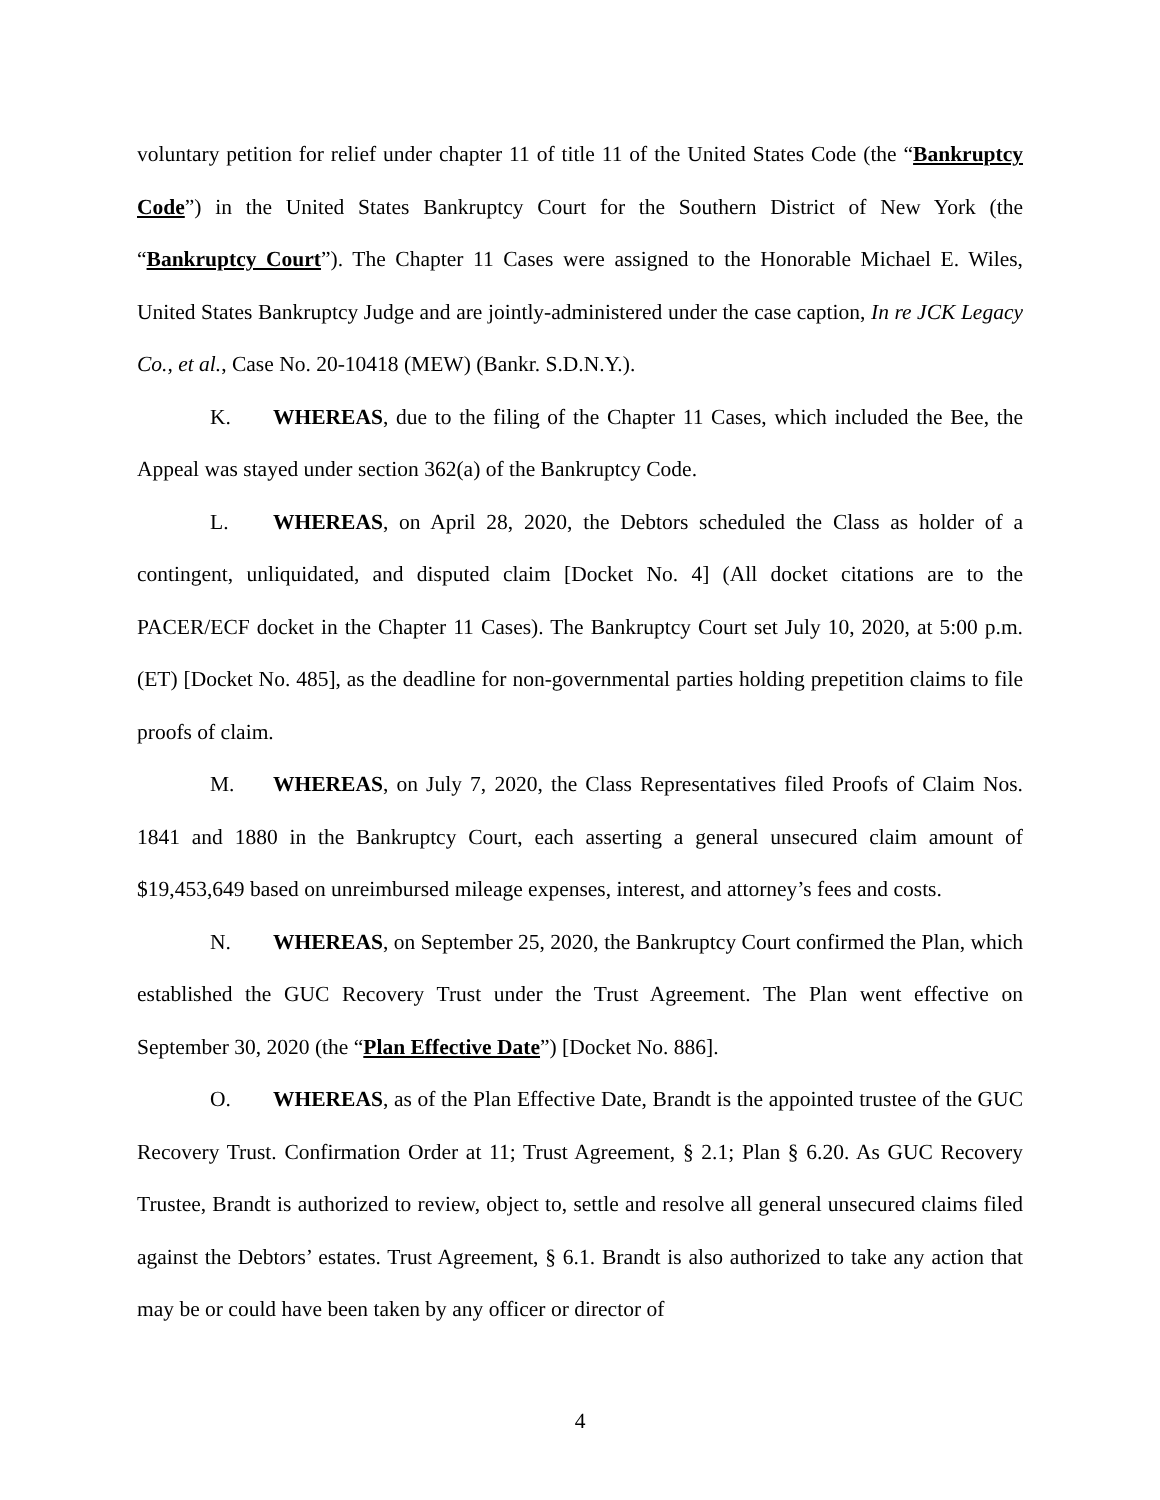voluntary petition for relief under chapter 11 of title 11 of the United States Code (the “Bankruptcy Code”) in the United States Bankruptcy Court for the Southern District of New York (the “Bankruptcy Court”). The Chapter 11 Cases were assigned to the Honorable Michael E. Wiles, United States Bankruptcy Judge and are jointly-administered under the case caption, In re JCK Legacy Co., et al., Case No. 20-10418 (MEW) (Bankr. S.D.N.Y.).
K. WHEREAS, due to the filing of the Chapter 11 Cases, which included the Bee, the Appeal was stayed under section 362(a) of the Bankruptcy Code.
L. WHEREAS, on April 28, 2020, the Debtors scheduled the Class as holder of a contingent, unliquidated, and disputed claim [Docket No. 4] (All docket citations are to the PACER/ECF docket in the Chapter 11 Cases). The Bankruptcy Court set July 10, 2020, at 5:00 p.m. (ET) [Docket No. 485], as the deadline for non-governmental parties holding prepetition claims to file proofs of claim.
M. WHEREAS, on July 7, 2020, the Class Representatives filed Proofs of Claim Nos. 1841 and 1880 in the Bankruptcy Court, each asserting a general unsecured claim amount of $19,453,649 based on unreimbursed mileage expenses, interest, and attorney’s fees and costs.
N. WHEREAS, on September 25, 2020, the Bankruptcy Court confirmed the Plan, which established the GUC Recovery Trust under the Trust Agreement. The Plan went effective on September 30, 2020 (the “Plan Effective Date”) [Docket No. 886].
O. WHEREAS, as of the Plan Effective Date, Brandt is the appointed trustee of the GUC Recovery Trust. Confirmation Order at 11; Trust Agreement, § 2.1; Plan § 6.20. As GUC Recovery Trustee, Brandt is authorized to review, object to, settle and resolve all general unsecured claims filed against the Debtors’ estates. Trust Agreement, § 6.1. Brandt is also authorized to take any action that may be or could have been taken by any officer or director of
4